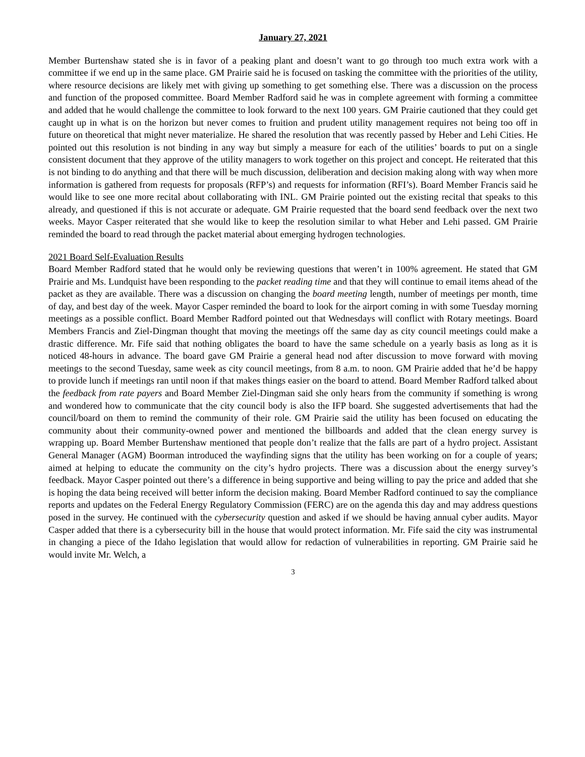January 27, 2021
Member Burtenshaw stated she is in favor of a peaking plant and doesn’t want to go through too much extra work with a committee if we end up in the same place. GM Prairie said he is focused on tasking the committee with the priorities of the utility, where resource decisions are likely met with giving up something to get something else. There was a discussion on the process and function of the proposed committee. Board Member Radford said he was in complete agreement with forming a committee and added that he would challenge the committee to look forward to the next 100 years. GM Prairie cautioned that they could get caught up in what is on the horizon but never comes to fruition and prudent utility management requires not being too off in future on theoretical that might never materialize. He shared the resolution that was recently passed by Heber and Lehi Cities. He pointed out this resolution is not binding in any way but simply a measure for each of the utilities’ boards to put on a single consistent document that they approve of the utility managers to work together on this project and concept. He reiterated that this is not binding to do anything and that there will be much discussion, deliberation and decision making along with way when more information is gathered from requests for proposals (RFP’s) and requests for information (RFI’s). Board Member Francis said he would like to see one more recital about collaborating with INL. GM Prairie pointed out the existing recital that speaks to this already, and questioned if this is not accurate or adequate. GM Prairie requested that the board send feedback over the next two weeks. Mayor Casper reiterated that she would like to keep the resolution similar to what Heber and Lehi passed. GM Prairie reminded the board to read through the packet material about emerging hydrogen technologies.
2021 Board Self-Evaluation Results
Board Member Radford stated that he would only be reviewing questions that weren’t in 100% agreement. He stated that GM Prairie and Ms. Lundquist have been responding to the packet reading time and that they will continue to email items ahead of the packet as they are available. There was a discussion on changing the board meeting length, number of meetings per month, time of day, and best day of the week. Mayor Casper reminded the board to look for the airport coming in with some Tuesday morning meetings as a possible conflict. Board Member Radford pointed out that Wednesdays will conflict with Rotary meetings. Board Members Francis and Ziel-Dingman thought that moving the meetings off the same day as city council meetings could make a drastic difference. Mr. Fife said that nothing obligates the board to have the same schedule on a yearly basis as long as it is noticed 48-hours in advance. The board gave GM Prairie a general head nod after discussion to move forward with moving meetings to the second Tuesday, same week as city council meetings, from 8 a.m. to noon. GM Prairie added that he’d be happy to provide lunch if meetings ran until noon if that makes things easier on the board to attend. Board Member Radford talked about the feedback from rate payers and Board Member Ziel-Dingman said she only hears from the community if something is wrong and wondered how to communicate that the city council body is also the IFP board. She suggested advertisements that had the council/board on them to remind the community of their role. GM Prairie said the utility has been focused on educating the community about their community-owned power and mentioned the billboards and added that the clean energy survey is wrapping up. Board Member Burtenshaw mentioned that people don’t realize that the falls are part of a hydro project. Assistant General Manager (AGM) Boorman introduced the wayfinding signs that the utility has been working on for a couple of years; aimed at helping to educate the community on the city’s hydro projects. There was a discussion about the energy survey’s feedback. Mayor Casper pointed out there’s a difference in being supportive and being willing to pay the price and added that she is hoping the data being received will better inform the decision making. Board Member Radford continued to say the compliance reports and updates on the Federal Energy Regulatory Commission (FERC) are on the agenda this day and may address questions posed in the survey. He continued with the cybersecurity question and asked if we should be having annual cyber audits. Mayor Casper added that there is a cybersecurity bill in the house that would protect information. Mr. Fife said the city was instrumental in changing a piece of the Idaho legislation that would allow for redaction of vulnerabilities in reporting. GM Prairie said he would invite Mr. Welch, a
3